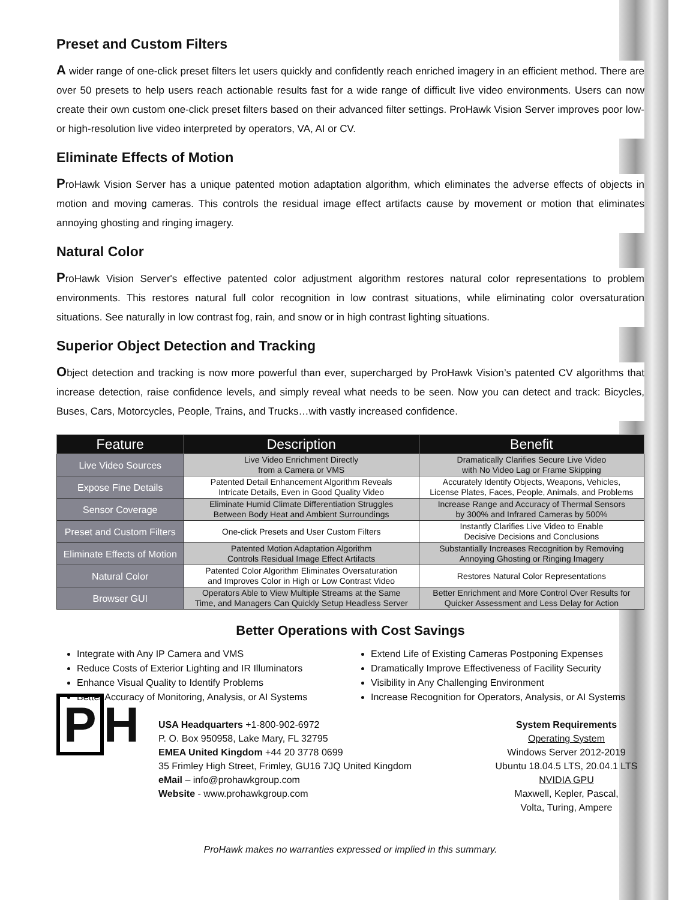Preset and Custom Filters
A wider range of one-click preset filters let users quickly and confidently reach enriched imagery in an efficient method. There are over 50 presets to help users reach actionable results fast for a wide range of difficult live video environments. Users can now create their own custom one-click preset filters based on their advanced filter settings. ProHawk Vision Server improves poor low- or high-resolution live video interpreted by operators, VA, AI or CV.
Eliminate Effects of Motion
ProHawk Vision Server has a unique patented motion adaptation algorithm, which eliminates the adverse effects of objects in motion and moving cameras. This controls the residual image effect artifacts cause by movement or motion that eliminates annoying ghosting and ringing imagery.
Natural Color
ProHawk Vision Server's effective patented color adjustment algorithm restores natural color representations to problem environments. This restores natural full color recognition in low contrast situations, while eliminating color oversaturation situations. See naturally in low contrast fog, rain, and snow or in high contrast lighting situations.
Superior Object Detection and Tracking
Object detection and tracking is now more powerful than ever, supercharged by ProHawk Vision’s patented CV algorithms that increase detection, raise confidence levels, and simply reveal what needs to be seen. Now you can detect and track: Bicycles, Buses, Cars, Motorcycles, People, Trains, and Trucks…with vastly increased confidence.
| Feature | Description | Benefit |
| --- | --- | --- |
| Live Video Sources | Live Video Enrichment Directly from a Camera or VMS | Dramatically Clarifies Secure Live Video with No Video Lag or Frame Skipping |
| Expose Fine Details | Patented Detail Enhancement Algorithm Reveals Intricate Details, Even in Good Quality Video | Accurately Identify Objects, Weapons, Vehicles, License Plates, Faces, People, Animals, and Problems |
| Sensor Coverage | Eliminate Humid Climate Differentiation Struggles Between Body Heat and Ambient Surroundings | Increase Range and Accuracy of Thermal Sensors by 300% and Infrared Cameras by 500% |
| Preset and Custom Filters | One-click Presets and User Custom Filters | Instantly Clarifies Live Video to Enable Decisive Decisions and Conclusions |
| Eliminate Effects of Motion | Patented Motion Adaptation Algorithm Controls Residual Image Effect Artifacts | Substantially Increases Recognition by Removing Annoying Ghosting or Ringing Imagery |
| Natural Color | Patented Color Algorithm Eliminates Oversaturation and Improves Color in High or Low Contrast Video | Restores Natural Color Representations |
| Browser GUI | Operators Able to View Multiple Streams at the Same Time, and Managers Can Quickly Setup Headless Server | Better Enrichment and More Control Over Results for Quicker Assessment and Less Delay for Action |
Better Operations with Cost Savings
Integrate with Any IP Camera and VMS
Reduce Costs of Exterior Lighting and IR Illuminators
Enhance Visual Quality to Identify Problems
Better Accuracy of Monitoring, Analysis, or AI Systems
Extend Life of Existing Cameras Postponing Expenses
Dramatically Improve Effectiveness of Facility Security
Visibility in Any Challenging Environment
Increase Recognition for Operators, Analysis, or AI Systems
P H
USA Headquarters +1-800-902-6972
P. O. Box 950958, Lake Mary, FL 32795
EMEA United Kingdom +44 20 3778 0699
35 Frimley High Street, Frimley, GU16 7JQ United Kingdom
eMail – info@prohawkgroup.com
Website - www.prohawkgroup.com
System Requirements
Operating System
Windows Server 2012-2019
Ubuntu 18.04.5 LTS, 20.04.1 LTS
NVIDIA GPU
Maxwell, Kepler, Pascal,
Volta, Turing, Ampere
ProHawk makes no warranties expressed or implied in this summary.